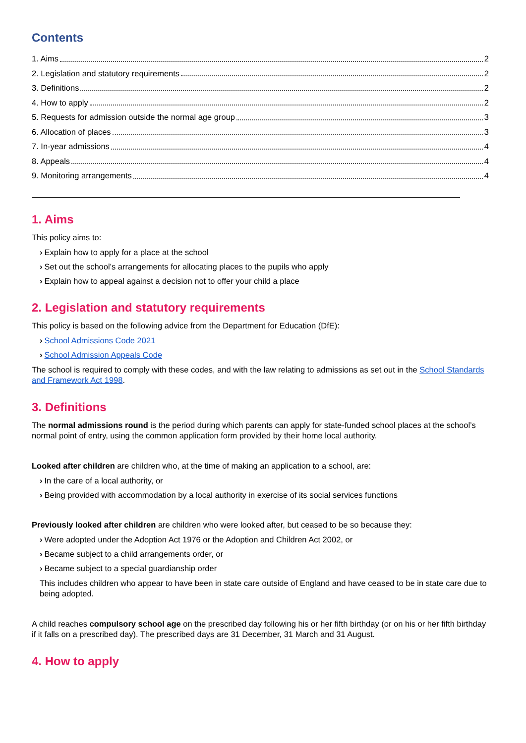Contents
1. Aims 2
2. Legislation and statutory requirements 2
3. Definitions 2
4. How to apply 2
5. Requests for admission outside the normal age group 3
6. Allocation of places 3
7. In-year admissions 4
8. Appeals 4
9. Monitoring arrangements 4
1. Aims
This policy aims to:
› Explain how to apply for a place at the school
› Set out the school’s arrangements for allocating places to the pupils who apply
› Explain how to appeal against a decision not to offer your child a place
2. Legislation and statutory requirements
This policy is based on the following advice from the Department for Education (DfE):
› School Admissions Code 2021
› School Admission Appeals Code
The school is required to comply with these codes, and with the law relating to admissions as set out in the School Standards and Framework Act 1998.
3. Definitions
The normal admissions round is the period during which parents can apply for state-funded school places at the school’s normal point of entry, using the common application form provided by their home local authority.
Looked after children are children who, at the time of making an application to a school, are:
› In the care of a local authority, or
› Being provided with accommodation by a local authority in exercise of its social services functions
Previously looked after children are children who were looked after, but ceased to be so because they:
› Were adopted under the Adoption Act 1976 or the Adoption and Children Act 2002, or
› Became subject to a child arrangements order, or
› Became subject to a special guardianship order
This includes children who appear to have been in state care outside of England and have ceased to be in state care due to being adopted.
A child reaches compulsory school age on the prescribed day following his or her fifth birthday (or on his or her fifth birthday if it falls on a prescribed day). The prescribed days are 31 December, 31 March and 31 August.
4. How to apply